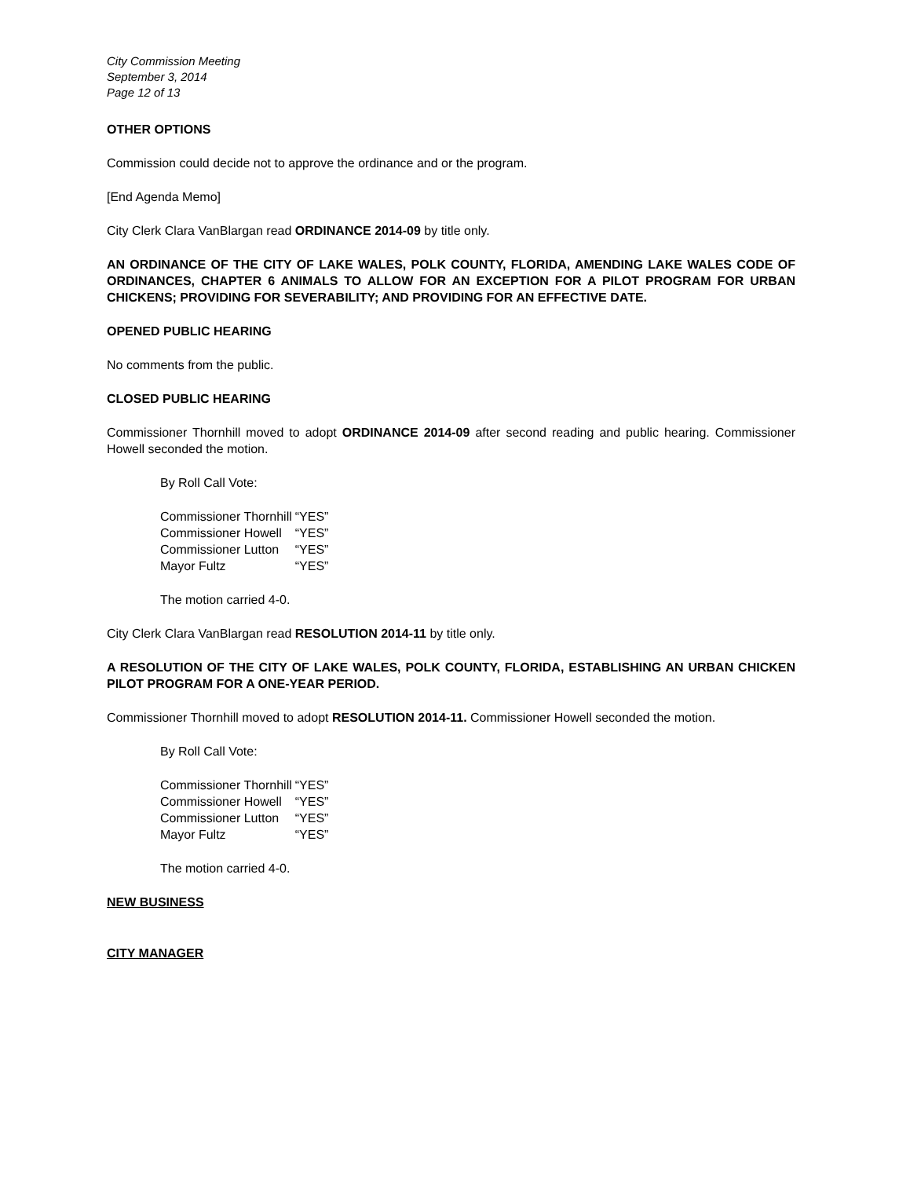City Commission Meeting
September 3, 2014
Page 12 of 13
OTHER OPTIONS
Commission could decide not to approve the ordinance and or the program.
[End Agenda Memo]
City Clerk Clara VanBlargan read ORDINANCE 2014-09 by title only.
AN ORDINANCE OF THE CITY OF LAKE WALES, POLK COUNTY, FLORIDA, AMENDING LAKE WALES CODE OF ORDINANCES, CHAPTER 6 ANIMALS TO ALLOW FOR AN EXCEPTION FOR A PILOT PROGRAM FOR URBAN CHICKENS; PROVIDING FOR SEVERABILITY; AND PROVIDING FOR AN EFFECTIVE DATE.
OPENED PUBLIC HEARING
No comments from the public.
CLOSED PUBLIC HEARING
Commissioner Thornhill moved to adopt ORDINANCE 2014-09 after second reading and public hearing. Commissioner Howell seconded the motion.
By Roll Call Vote:
| Commissioner Thornhill | “YES” |
| Commissioner Howell | “YES” |
| Commissioner Lutton | “YES” |
| Mayor Fultz | “YES” |
The motion carried 4-0.
City Clerk Clara VanBlargan read RESOLUTION 2014-11 by title only.
A RESOLUTION OF THE CITY OF LAKE WALES, POLK COUNTY, FLORIDA, ESTABLISHING AN URBAN CHICKEN PILOT PROGRAM FOR A ONE-YEAR PERIOD.
Commissioner Thornhill moved to adopt RESOLUTION 2014-11. Commissioner Howell seconded the motion.
By Roll Call Vote:
| Commissioner Thornhill | “YES” |
| Commissioner Howell | “YES” |
| Commissioner Lutton | “YES” |
| Mayor Fultz | “YES” |
The motion carried 4-0.
NEW BUSINESS
CITY MANAGER